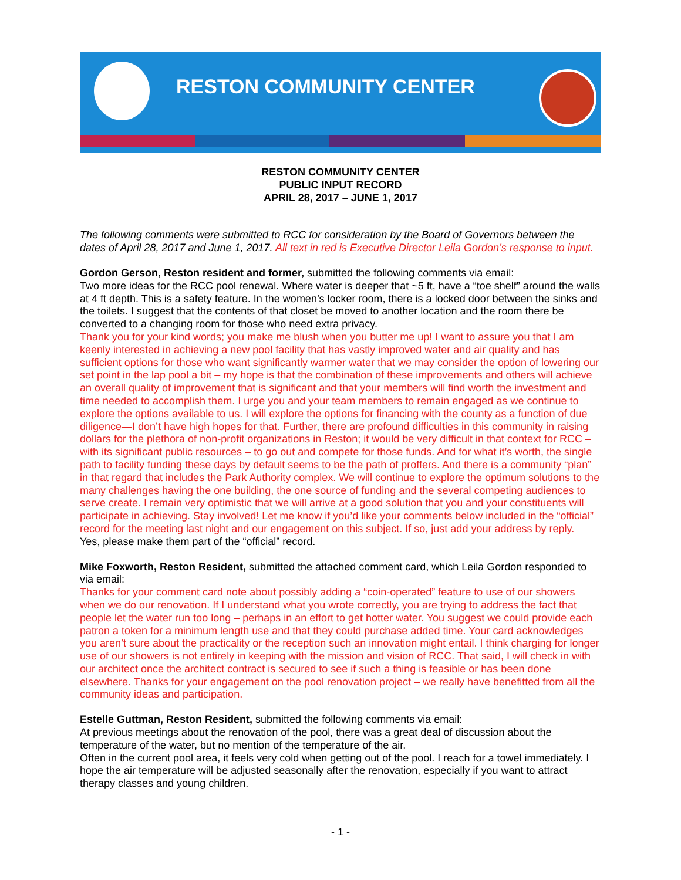RESTON COMMUNITY CENTER
RESTON COMMUNITY CENTER
PUBLIC INPUT RECORD
APRIL 28, 2017 – JUNE 1, 2017
The following comments were submitted to RCC for consideration by the Board of Governors between the dates of April 28, 2017 and June 1, 2017. All text in red is Executive Director Leila Gordon’s response to input.
Gordon Gerson, Reston resident and former, submitted the following comments via email:
Two more ideas for the RCC pool renewal. Where water is deeper that ~5 ft, have a “toe shelf” around the walls at 4 ft depth. This is a safety feature. In the women’s locker room, there is a locked door between the sinks and the toilets. I suggest that the contents of that closet be moved to another location and the room there be converted to a changing room for those who need extra privacy.
Thank you for your kind words; you make me blush when you butter me up! I want to assure you that I am keenly interested in achieving a new pool facility that has vastly improved water and air quality and has sufficient options for those who want significantly warmer water that we may consider the option of lowering our set point in the lap pool a bit – my hope is that the combination of these improvements and others will achieve an overall quality of improvement that is significant and that your members will find worth the investment and time needed to accomplish them. I urge you and your team members to remain engaged as we continue to explore the options available to us. I will explore the options for financing with the county as a function of due diligence—I don’t have high hopes for that. Further, there are profound difficulties in this community in raising dollars for the plethora of non-profit organizations in Reston; it would be very difficult in that context for RCC – with its significant public resources – to go out and compete for those funds. And for what it’s worth, the single path to facility funding these days by default seems to be the path of proffers. And there is a community “plan” in that regard that includes the Park Authority complex. We will continue to explore the optimum solutions to the many challenges having the one building, the one source of funding and the several competing audiences to serve create. I remain very optimistic that we will arrive at a good solution that you and your constituents will participate in achieving. Stay involved! Let me know if you’d like your comments below included in the “official” record for the meeting last night and our engagement on this subject. If so, just add your address by reply.
Yes, please make them part of the “official” record.
Mike Foxworth, Reston Resident, submitted the attached comment card, which Leila Gordon responded to via email:
Thanks for your comment card note about possibly adding a “coin-operated” feature to use of our showers when we do our renovation. If I understand what you wrote correctly, you are trying to address the fact that people let the water run too long – perhaps in an effort to get hotter water. You suggest we could provide each patron a token for a minimum length use and that they could purchase added time. Your card acknowledges you aren’t sure about the practicality or the reception such an innovation might entail. I think charging for longer use of our showers is not entirely in keeping with the mission and vision of RCC. That said, I will check in with our architect once the architect contract is secured to see if such a thing is feasible or has been done elsewhere. Thanks for your engagement on the pool renovation project – we really have benefitted from all the community ideas and participation.
Estelle Guttman, Reston Resident, submitted the following comments via email:
At previous meetings about the renovation of the pool, there was a great deal of discussion about the temperature of the water, but no mention of the temperature of the air.
Often in the current pool area, it feels very cold when getting out of the pool. I reach for a towel immediately. I hope the air temperature will be adjusted seasonally after the renovation, especially if you want to attract therapy classes and young children.
- 1 -